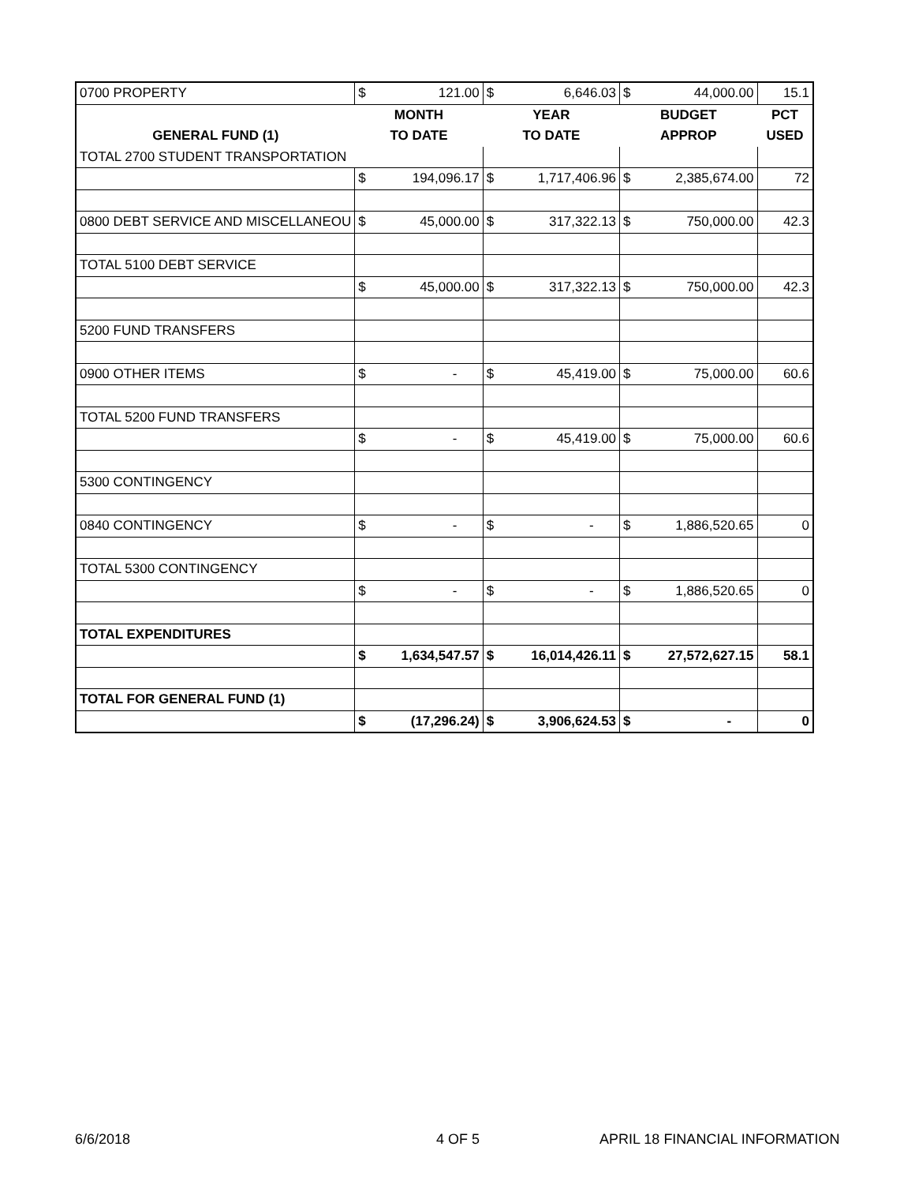| 0700 PROPERTY | $ | 121.00 | $ | 6,646.03 | $ | 44,000.00 | 15.1 |
| | MONTH | | YEAR | | BUDGET | | PCT |
| GENERAL FUND (1) | TO DATE | | TO DATE | | APPROP | | USED |
| TOTAL 2700 STUDENT TRANSPORTATION | | | | | | | |
| | $ | 194,096.17 | $ | 1,717,406.96 | $ | 2,385,674.00 | 72 |
| 0800 DEBT SERVICE AND MISCELLANEOU | $ | 45,000.00 | $ | 317,322.13 | $ | 750,000.00 | 42.3 |
| TOTAL 5100 DEBT SERVICE | | | | | | | |
| | $ | 45,000.00 | $ | 317,322.13 | $ | 750,000.00 | 42.3 |
| 5200 FUND TRANSFERS | | | | | | | |
| 0900 OTHER ITEMS | $ | - | $ | 45,419.00 | $ | 75,000.00 | 60.6 |
| TOTAL 5200 FUND TRANSFERS | | | | | | | |
| | $ | - | $ | 45,419.00 | $ | 75,000.00 | 60.6 |
| 5300 CONTINGENCY | | | | | | | |
| 0840 CONTINGENCY | $ | - | $ | - | $ | 1,886,520.65 | 0 |
| TOTAL 5300 CONTINGENCY | | | | | | | |
| | $ | - | $ | - | $ | 1,886,520.65 | 0 |
| TOTAL EXPENDITURES | | | | | | | |
| | $ | 1,634,547.57 | $ | 16,014,426.11 | $ | 27,572,627.15 | 58.1 |
| TOTAL FOR GENERAL FUND (1) | | | | | | | |
| | $ | (17,296.24) | $ | 3,906,624.53 | $ | - | 0 |
6/6/2018 4 OF 5 APRIL 18 FINANCIAL INFORMATION